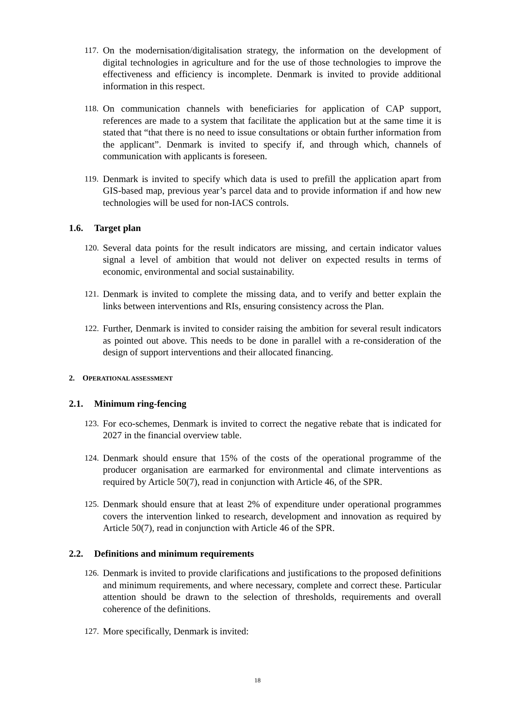117. On the modernisation/digitalisation strategy, the information on the development of digital technologies in agriculture and for the use of those technologies to improve the effectiveness and efficiency is incomplete. Denmark is invited to provide additional information in this respect.
118. On communication channels with beneficiaries for application of CAP support, references are made to a system that facilitate the application but at the same time it is stated that “that there is no need to issue consultations or obtain further information from the applicant”. Denmark is invited to specify if, and through which, channels of communication with applicants is foreseen.
119. Denmark is invited to specify which data is used to prefill the application apart from GIS-based map, previous year’s parcel data and to provide information if and how new technologies will be used for non-IACS controls.
1.6. Target plan
120. Several data points for the result indicators are missing, and certain indicator values signal a level of ambition that would not deliver on expected results in terms of economic, environmental and social sustainability.
121. Denmark is invited to complete the missing data, and to verify and better explain the links between interventions and RIs, ensuring consistency across the Plan.
122. Further, Denmark is invited to consider raising the ambition for several result indicators as pointed out above. This needs to be done in parallel with a re-consideration of the design of support interventions and their allocated financing.
2. OPERATIONAL ASSESSMENT
2.1. Minimum ring-fencing
123. For eco-schemes, Denmark is invited to correct the negative rebate that is indicated for 2027 in the financial overview table.
124. Denmark should ensure that 15% of the costs of the operational programme of the producer organisation are earmarked for environmental and climate interventions as required by Article 50(7), read in conjunction with Article 46, of the SPR.
125. Denmark should ensure that at least 2% of expenditure under operational programmes covers the intervention linked to research, development and innovation as required by Article 50(7), read in conjunction with Article 46 of the SPR.
2.2. Definitions and minimum requirements
126. Denmark is invited to provide clarifications and justifications to the proposed definitions and minimum requirements, and where necessary, complete and correct these. Particular attention should be drawn to the selection of thresholds, requirements and overall coherence of the definitions.
127. More specifically, Denmark is invited:
18